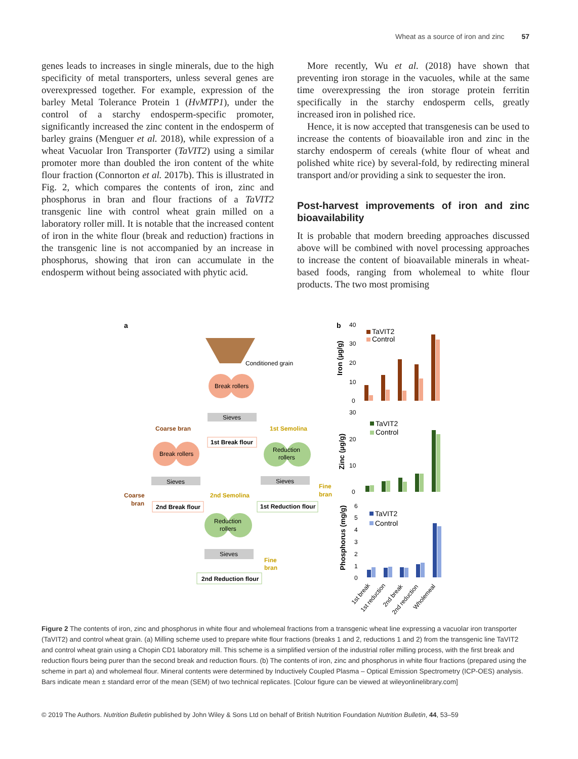Wheat as a source of iron and zinc 57
genes leads to increases in single minerals, due to the high specificity of metal transporters, unless several genes are overexpressed together. For example, expression of the barley Metal Tolerance Protein 1 (HvMTP1), under the control of a starchy endosperm-specific promoter, significantly increased the zinc content in the endosperm of barley grains (Menguer et al. 2018), while expression of a wheat Vacuolar Iron Transporter (TaVIT2) using a similar promoter more than doubled the iron content of the white flour fraction (Connorton et al. 2017b). This is illustrated in Fig. 2, which compares the contents of iron, zinc and phosphorus in bran and flour fractions of a TaVIT2 transgenic line with control wheat grain milled on a laboratory roller mill. It is notable that the increased content of iron in the white flour (break and reduction) fractions in the transgenic line is not accompanied by an increase in phosphorus, showing that iron can accumulate in the endosperm without being associated with phytic acid.
More recently, Wu et al. (2018) have shown that preventing iron storage in the vacuoles, while at the same time overexpressing the iron storage protein ferritin specifically in the starchy endosperm cells, greatly increased iron in polished rice.
Hence, it is now accepted that transgenesis can be used to increase the contents of bioavailable iron and zinc in the starchy endosperm of cereals (white flour of wheat and polished white rice) by several-fold, by redirecting mineral transport and/or providing a sink to sequester the iron.
Post-harvest improvements of iron and zinc bioavailability
It is probable that modern breeding approaches discussed above will be combined with novel processing approaches to increase the content of bioavailable minerals in wheat-based foods, ranging from wholemeal to white flour products. The two most promising
a
Conditioned grain
Break rollers
Sieves
Coarse bran
1st Break flour
1st Semolina
Break rollers
Reduction
rollers
Sieves
Sieves
Coarse
bran
2nd Semolina
Fine
bran
2nd Break flour
1st Reduction flour
Reduction
rollers
Sieves
Fine
bran
2nd Reduction flour
b
40
30
20
10
0
Iron (µg/g)
TaVIT2
Control
30
20
10
0
Zinc (µg/g)
TaVIT2
Control
6
5
4
3
2
1
0
Phosphorus (mg/g)
TaVIT2
Control
1st break
1st reduction
2nd break
2nd reduction
Wholemeal
Figure 2 The contents of iron, zinc and phosphorus in white flour and wholemeal fractions from a transgenic wheat line expressing a vacuolar iron transporter (TaVIT2) and control wheat grain. (a) Milling scheme used to prepare white flour fractions (breaks 1 and 2, reductions 1 and 2) from the transgenic line TaVIT2 and control wheat grain using a Chopin CD1 laboratory mill. This scheme is a simplified version of the industrial roller milling process, with the first break and reduction flours being purer than the second break and reduction flours. (b) The contents of iron, zinc and phosphorus in white flour fractions (prepared using the scheme in part a) and wholemeal flour. Mineral contents were determined by Inductively Coupled Plasma – Optical Emission Spectrometry (ICP-OES) analysis. Bars indicate mean ± standard error of the mean (SEM) of two technical replicates. [Colour figure can be viewed at wileyonlinelibrary.com]
© 2019 The Authors. Nutrition Bulletin published by John Wiley & Sons Ltd on behalf of British Nutrition Foundation Nutrition Bulletin, 44, 53–59